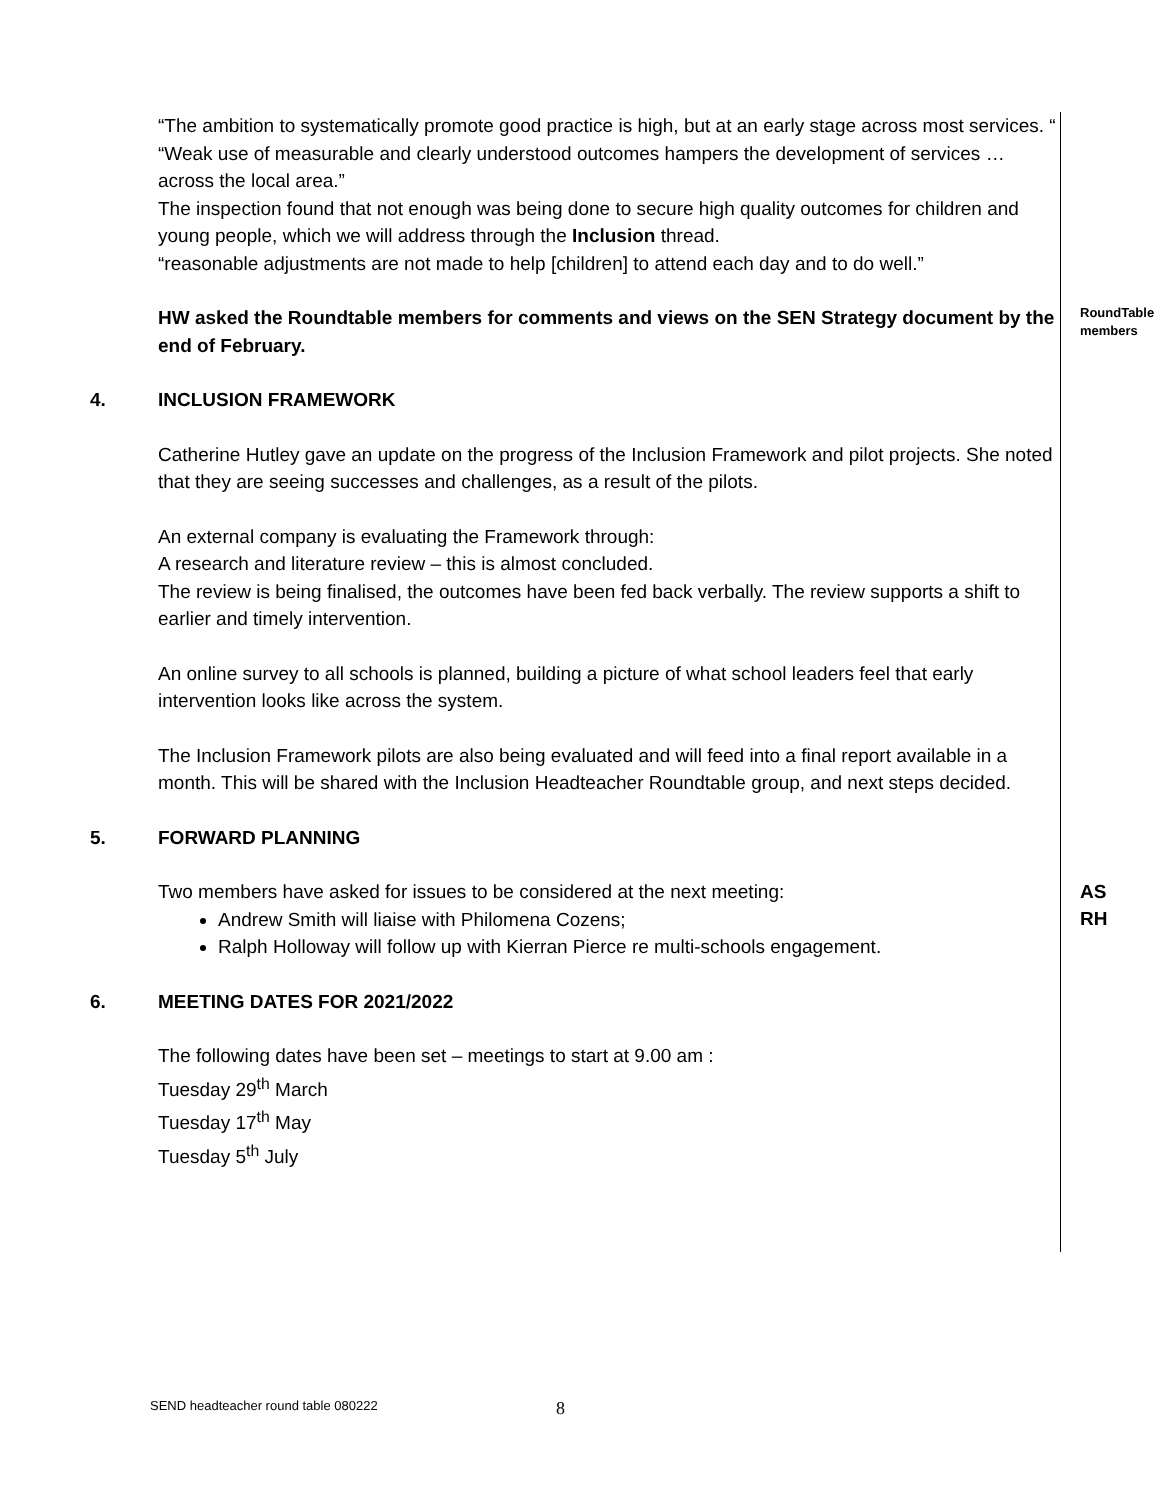| | “The ambition to systematically promote good practice is high, but at an early stage across most services. “ “Weak use of measurable and clearly understood outcomes hampers the development of services … across the local area.” The inspection found that not enough was being done to secure high quality outcomes for children and young people, which we will address through the Inclusion thread. “reasonable adjustments are not made to help [children] to attend each day and to do well.” | |
| | HW asked the Roundtable members for comments and views on the SEN Strategy document by the end of February. | RoundTable members |
| 4. | INCLUSION FRAMEWORK Catherine Hutley gave an update on the progress of the Inclusion Framework and pilot projects. She noted that they are seeing successes and challenges, as a result of the pilots. An external company is evaluating the Framework through: A research and literature review – this is almost concluded. The review is being finalised, the outcomes have been fed back verbally. The review supports a shift to earlier and timely intervention. An online survey to all schools is planned, building a picture of what school leaders feel that early intervention looks like across the system. The Inclusion Framework pilots are also being evaluated and will feed into a final report available in a month. This will be shared with the Inclusion Headteacher Roundtable group, and next steps decided. | |
| 5. | FORWARD PLANNING Two members have asked for issues to be considered at the next meeting: Andrew Smith will liaise with Philomena Cozens; Ralph Holloway will follow up with Kierran Pierce re multi-schools engagement. | AS RH |
| 6. | MEETING DATES FOR 2021/2022 The following dates have been set – meetings to start at 9.00 am : Tuesday 29<sup>th</sup> March Tuesday 17<sup>th</sup> May Tuesday 5<sup>th</sup> July | |
SEND headteacher round table 080222
8